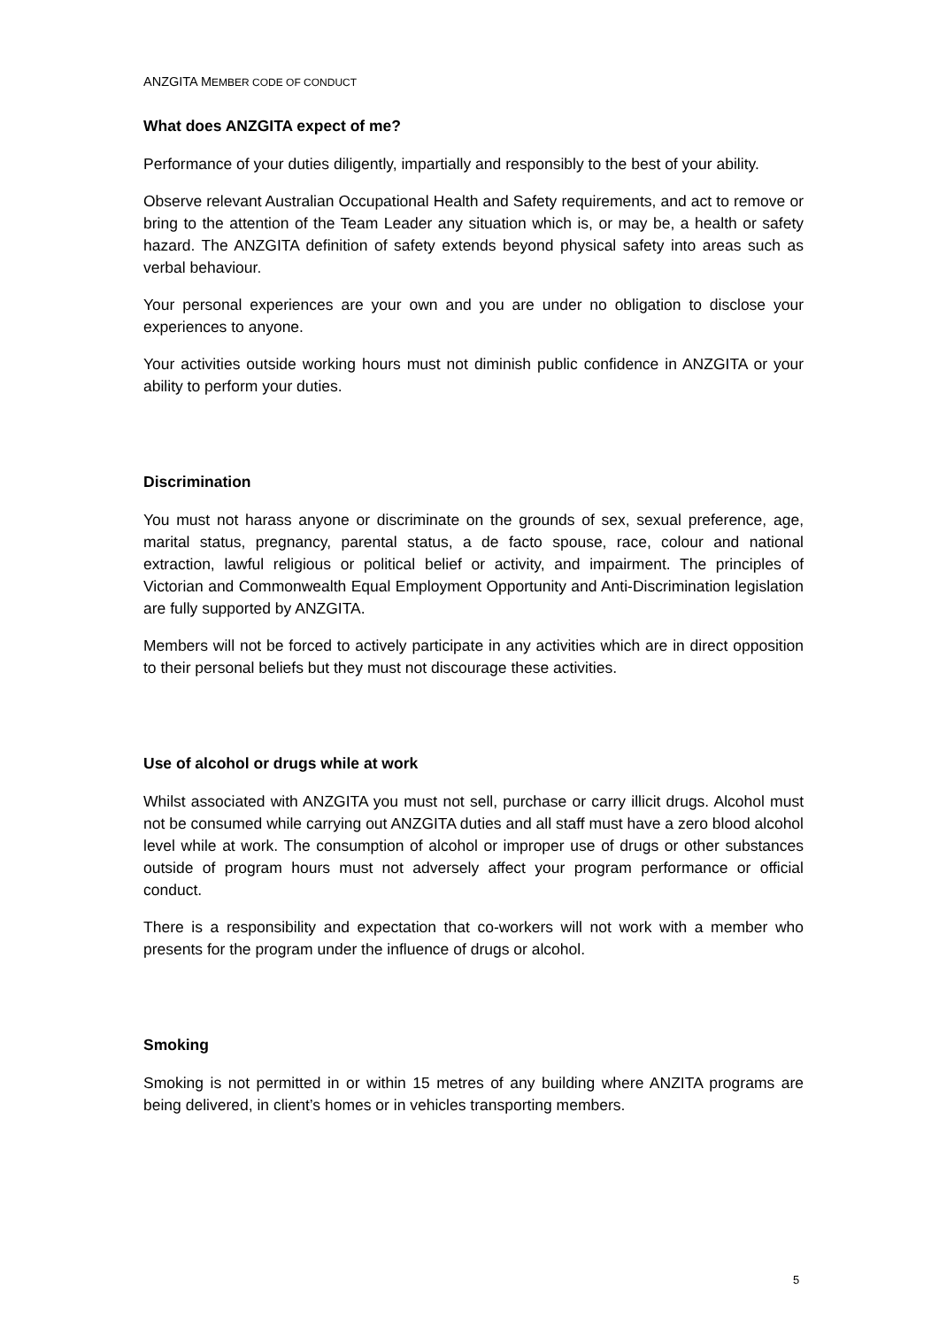ANZGITA MEMBER CODE OF CONDUCT
What does ANZGITA expect of me?
Performance of your duties diligently, impartially and responsibly to the best of your ability.
Observe relevant Australian Occupational Health and Safety requirements, and act to remove or bring to the attention of the Team Leader any situation which is, or may be, a health or safety hazard. The ANZGITA definition of safety extends beyond physical safety into areas such as verbal behaviour.
Your personal experiences are your own and you are under no obligation to disclose your experiences to anyone.
Your activities outside working hours must not diminish public confidence in ANZGITA or your ability to perform your duties.
Discrimination
You must not harass anyone or discriminate on the grounds of sex, sexual preference, age, marital status, pregnancy, parental status, a de facto spouse, race, colour and national extraction, lawful religious or political belief or activity, and impairment. The principles of Victorian and Commonwealth Equal Employment Opportunity and Anti-Discrimination legislation are fully supported by ANZGITA.
Members will not be forced to actively participate in any activities which are in direct opposition to their personal beliefs but they must not discourage these activities.
Use of alcohol or drugs while at work
Whilst associated with ANZGITA you must not sell, purchase or carry illicit drugs. Alcohol must not be consumed while carrying out ANZGITA duties and all staff must have a zero blood alcohol level while at work. The consumption of alcohol or improper use of drugs or other substances outside of program hours must not adversely affect your program performance or official conduct.
There is a responsibility and expectation that co-workers will not work with a member who presents for the program under the influence of drugs or alcohol.
Smoking
Smoking is not permitted in or within 15 metres of any building where ANZITA programs are being delivered, in client’s homes or in vehicles transporting members.
5